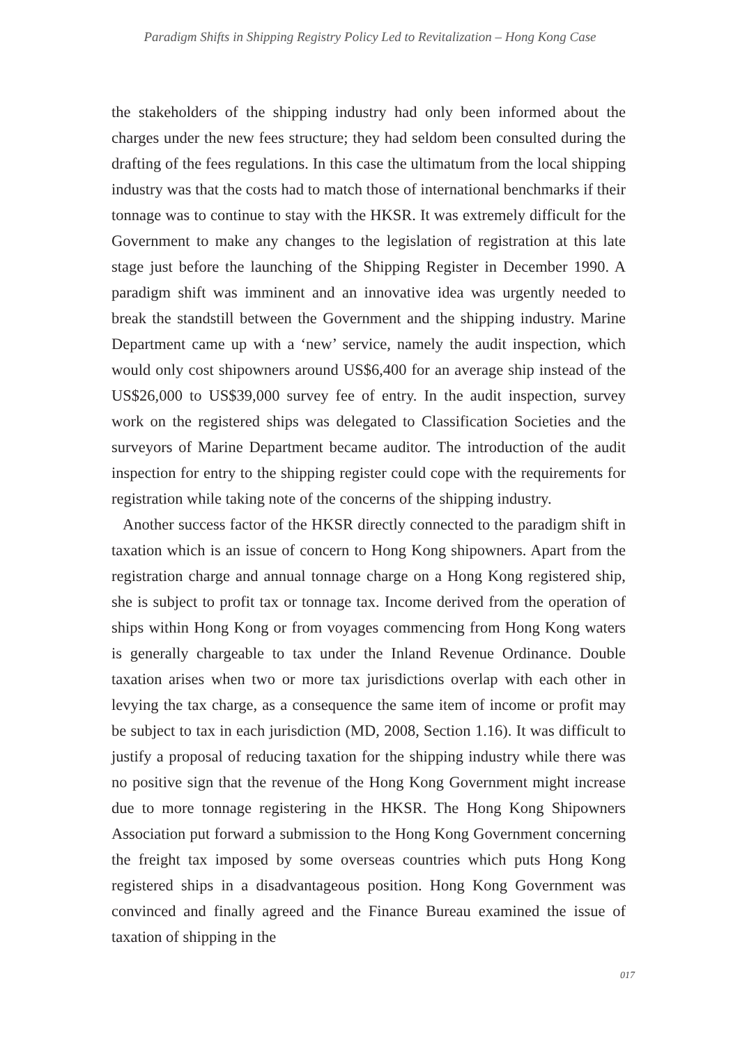Paradigm Shifts in Shipping Registry Policy Led to Revitalization – Hong Kong Case
the stakeholders of the shipping industry had only been informed about the charges under the new fees structure; they had seldom been consulted during the drafting of the fees regulations. In this case the ultimatum from the local shipping industry was that the costs had to match those of international benchmarks if their tonnage was to continue to stay with the HKSR. It was extremely difficult for the Government to make any changes to the legislation of registration at this late stage just before the launching of the Shipping Register in December 1990. A paradigm shift was imminent and an innovative idea was urgently needed to break the standstill between the Government and the shipping industry. Marine Department came up with a ‘new’ service, namely the audit inspection, which would only cost shipowners around US$6,400 for an average ship instead of the US$26,000 to US$39,000 survey fee of entry. In the audit inspection, survey work on the registered ships was delegated to Classification Societies and the surveyors of Marine Department became auditor. The introduction of the audit inspection for entry to the shipping register could cope with the requirements for registration while taking note of the concerns of the shipping industry.
Another success factor of the HKSR directly connected to the paradigm shift in taxation which is an issue of concern to Hong Kong shipowners. Apart from the registration charge and annual tonnage charge on a Hong Kong registered ship, she is subject to profit tax or tonnage tax. Income derived from the operation of ships within Hong Kong or from voyages commencing from Hong Kong waters is generally chargeable to tax under the Inland Revenue Ordinance. Double taxation arises when two or more tax jurisdictions overlap with each other in levying the tax charge, as a consequence the same item of income or profit may be subject to tax in each jurisdiction (MD, 2008, Section 1.16). It was difficult to justify a proposal of reducing taxation for the shipping industry while there was no positive sign that the revenue of the Hong Kong Government might increase due to more tonnage registering in the HKSR. The Hong Kong Shipowners Association put forward a submission to the Hong Kong Government concerning the freight tax imposed by some overseas countries which puts Hong Kong registered ships in a disadvantageous position. Hong Kong Government was convinced and finally agreed and the Finance Bureau examined the issue of taxation of shipping in the
017